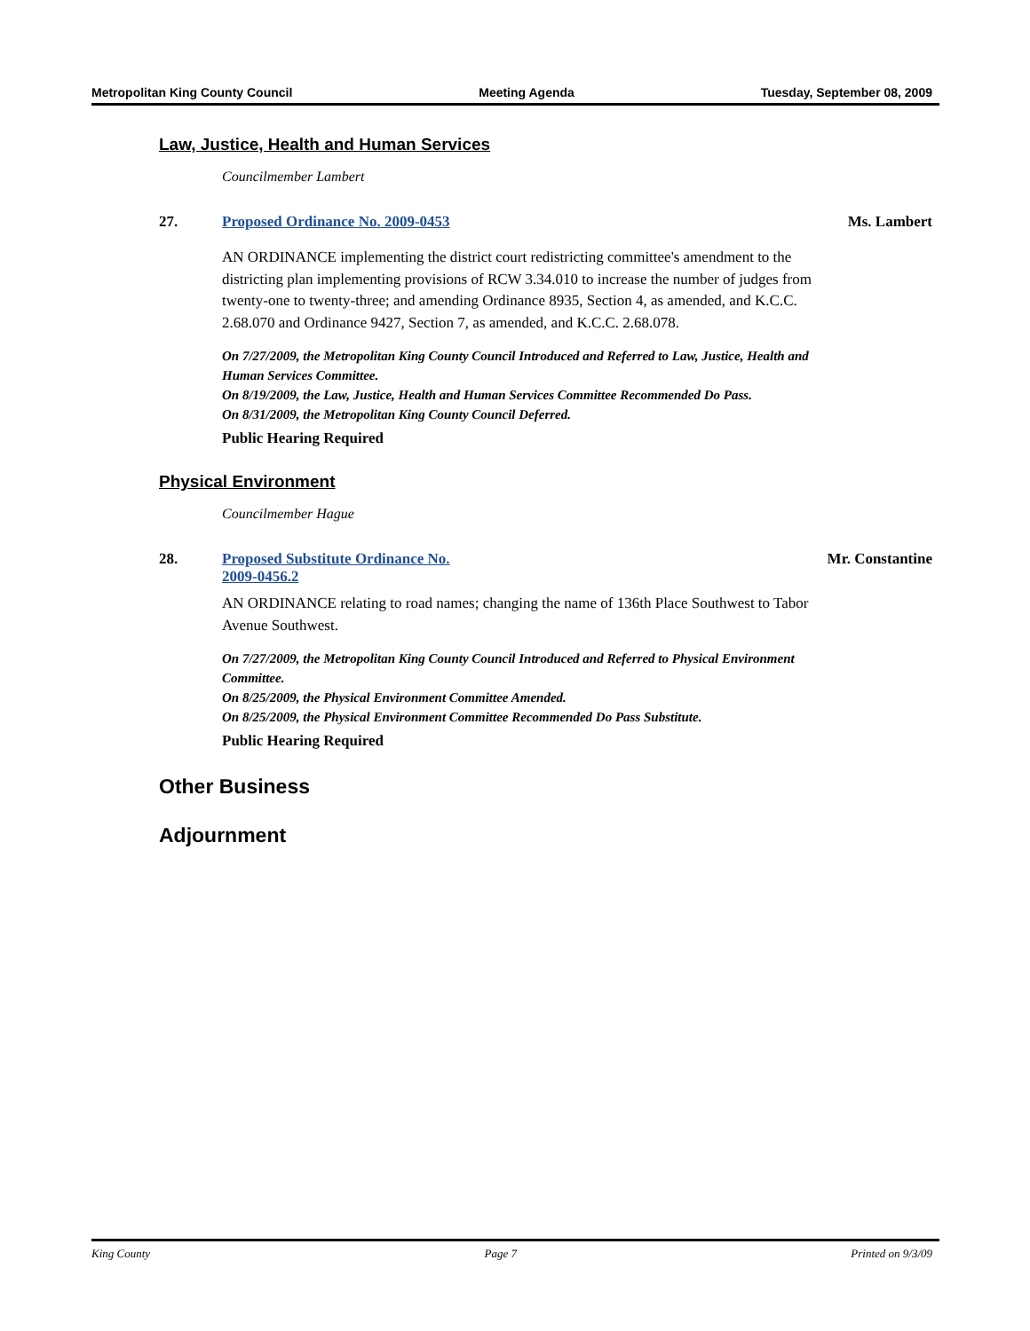Metropolitan King County Council Meeting Agenda Tuesday, September 08, 2009
Law, Justice, Health and Human Services
Councilmember Lambert
27. Proposed Ordinance No. 2009-0453 Ms. Lambert
AN ORDINANCE implementing the district court redistricting committee's amendment to the districting plan implementing provisions of RCW 3.34.010 to increase the number of judges from twenty-one to twenty-three; and amending Ordinance 8935, Section 4, as amended, and K.C.C. 2.68.070 and Ordinance 9427, Section 7, as amended, and K.C.C. 2.68.078.
On 7/27/2009, the Metropolitan King County Council Introduced and Referred to Law, Justice, Health and Human Services Committee.
On 8/19/2009, the Law, Justice, Health and Human Services Committee Recommended Do Pass.
On 8/31/2009, the Metropolitan King County Council Deferred.
Public Hearing Required
Physical Environment
Councilmember Hague
28. Proposed Substitute Ordinance No.
2009-0456.2 Mr. Constantine
AN ORDINANCE relating to road names; changing the name of 136th Place Southwest to Tabor Avenue Southwest.
On 7/27/2009, the Metropolitan King County Council Introduced and Referred to Physical Environment Committee.
On 8/25/2009, the Physical Environment Committee Amended.
On 8/25/2009, the Physical Environment Committee Recommended Do Pass Substitute.
Public Hearing Required
Other Business
Adjournment
King County Page 7 Printed on 9/3/09